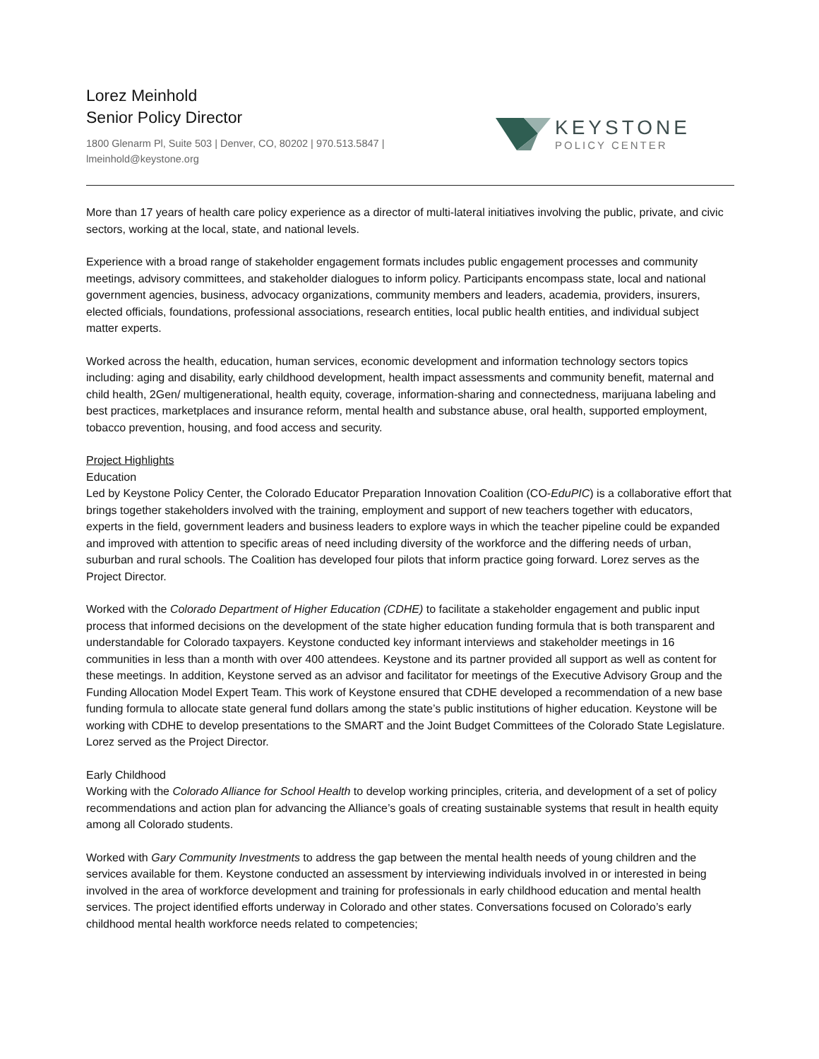Lorez Meinhold
Senior Policy Director
1800 Glenarm Pl, Suite 503 | Denver, CO, 80202 | 970.513.5847 | lmeinhold@keystone.org
KEYSTONE
POLICY CENTER
More than 17 years of health care policy experience as a director of multi-lateral initiatives involving the public, private, and civic sectors, working at the local, state, and national levels.
Experience with a broad range of stakeholder engagement formats includes public engagement processes and community meetings, advisory committees, and stakeholder dialogues to inform policy. Participants encompass state, local and national government agencies, business, advocacy organizations, community members and leaders, academia, providers, insurers, elected officials, foundations, professional associations, research entities, local public health entities, and individual subject matter experts.
Worked across the health, education, human services, economic development and information technology sectors topics including: aging and disability, early childhood development, health impact assessments and community benefit, maternal and child health, 2Gen/ multigenerational, health equity, coverage, information-sharing and connectedness, marijuana labeling and best practices, marketplaces and insurance reform, mental health and substance abuse, oral health, supported employment, tobacco prevention, housing, and food access and security.
Project Highlights
Education
Led by Keystone Policy Center, the Colorado Educator Preparation Innovation Coalition (CO-EduPIC) is a collaborative effort that brings together stakeholders involved with the training, employment and support of new teachers together with educators, experts in the field, government leaders and business leaders to explore ways in which the teacher pipeline could be expanded and improved with attention to specific areas of need including diversity of the workforce and the differing needs of urban, suburban and rural schools. The Coalition has developed four pilots that inform practice going forward. Lorez serves as the Project Director.
Worked with the Colorado Department of Higher Education (CDHE) to facilitate a stakeholder engagement and public input process that informed decisions on the development of the state higher education funding formula that is both transparent and understandable for Colorado taxpayers. Keystone conducted key informant interviews and stakeholder meetings in 16 communities in less than a month with over 400 attendees. Keystone and its partner provided all support as well as content for these meetings. In addition, Keystone served as an advisor and facilitator for meetings of the Executive Advisory Group and the Funding Allocation Model Expert Team. This work of Keystone ensured that CDHE developed a recommendation of a new base funding formula to allocate state general fund dollars among the state’s public institutions of higher education. Keystone will be working with CDHE to develop presentations to the SMART and the Joint Budget Committees of the Colorado State Legislature. Lorez served as the Project Director.
Early Childhood
Working with the Colorado Alliance for School Health to develop working principles, criteria, and development of a set of policy recommendations and action plan for advancing the Alliance’s goals of creating sustainable systems that result in health equity among all Colorado students.
Worked with Gary Community Investments to address the gap between the mental health needs of young children and the services available for them. Keystone conducted an assessment by interviewing individuals involved in or interested in being involved in the area of workforce development and training for professionals in early childhood education and mental health services. The project identified efforts underway in Colorado and other states. Conversations focused on Colorado’s early childhood mental health workforce needs related to competencies;